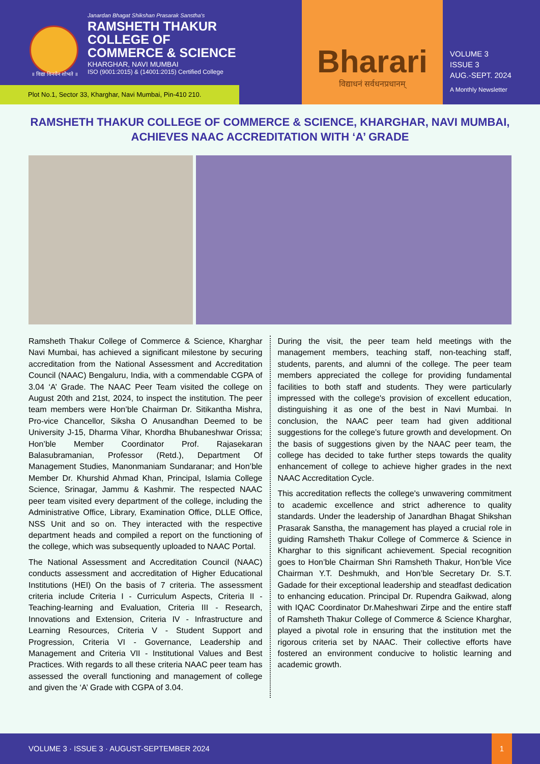॥ विद्या विनयेन शोभते ॥
Janardan Bhagat Shikshan Prasarak Sanstha's
RAMSHETH THAKUR
COLLEGE OF
COMMERCE & SCIENCE
KHARGHAR, NAVI MUMBAI
ISO (9001:2015) & (14001:2015) Certified College
Plot No.1, Sector 33, Kharghar, Navi Mumbai, Pin-410 210.
Bharari
विद्याधनं सर्वधनप्रधानम्
VOLUME 3
ISSUE 3
AUG.-SEPT. 2024
A Monthly Newsletter
RAMSHETH THAKUR COLLEGE OF COMMERCE & SCIENCE, KHARGHAR, NAVI MUMBAI, ACHIEVES NAAC ACCREDITATION WITH ‘A’ GRADE
Ramsheth Thakur College of Commerce & Science, Kharghar Navi Mumbai, has achieved a significant milestone by securing accreditation from the National Assessment and Accreditation Council (NAAC) Bengaluru, India, with a commendable CGPA of 3.04 ‘A’ Grade. The NAAC Peer Team visited the college on August 20th and 21st, 2024, to inspect the institution. The peer team members were Hon’ble Chairman Dr. Sitikantha Mishra, Pro-vice Chancellor, Siksha O Anusandhan Deemed to be University J-15, Dharma Vihar, Khordha Bhubaneshwar Orissa; Hon’ble Member Coordinator Prof. Rajasekaran Balasubramanian, Professor (Retd.), Department Of Management Studies, Manonmaniam Sundaranar; and Hon’ble Member Dr. Khurshid Ahmad Khan, Principal, Islamia College Science, Srinagar, Jammu & Kashmir. The respected NAAC peer team visited every department of the college, including the Administrative Office, Library, Examination Office, DLLE Office, NSS Unit and so on. They interacted with the respective department heads and compiled a report on the functioning of the college, which was subsequently uploaded to NAAC Portal.
The National Assessment and Accreditation Council (NAAC) conducts assessment and accreditation of Higher Educational Institutions (HEI) On the basis of 7 criteria. The assessment criteria include Criteria I - Curriculum Aspects, Criteria II - Teaching-learning and Evaluation, Criteria III - Research, Innovations and Extension, Criteria IV - Infrastructure and Learning Resources, Criteria V - Student Support and Progression, Criteria VI - Governance, Leadership and Management and Criteria VII - Institutional Values and Best Practices. With regards to all these criteria NAAC peer team has assessed the overall functioning and management of college and given the ‘A’ Grade with CGPA of 3.04.
During the visit, the peer team held meetings with the management members, teaching staff, non-teaching staff, students, parents, and alumni of the college. The peer team members appreciated the college for providing fundamental facilities to both staff and students. They were particularly impressed with the college's provision of excellent education, distinguishing it as one of the best in Navi Mumbai. In conclusion, the NAAC peer team had given additional suggestions for the college’s future growth and development. On the basis of suggestions given by the NAAC peer team, the college has decided to take further steps towards the quality enhancement of college to achieve higher grades in the next NAAC Accreditation Cycle.
This accreditation reflects the college's unwavering commitment to academic excellence and strict adherence to quality standards. Under the leadership of Janardhan Bhagat Shikshan Prasarak Sanstha, the management has played a crucial role in guiding Ramsheth Thakur College of Commerce & Science in Kharghar to this significant achievement. Special recognition goes to Hon’ble Chairman Shri Ramsheth Thakur, Hon’ble Vice Chairman Y.T. Deshmukh, and Hon’ble Secretary Dr. S.T. Gadade for their exceptional leadership and steadfast dedication to enhancing education. Principal Dr. Rupendra Gaikwad, along with IQAC Coordinator Dr.Maheshwari Zirpe and the entire staff of Ramsheth Thakur College of Commerce & Science Kharghar, played a pivotal role in ensuring that the institution met the rigorous criteria set by NAAC. Their collective efforts have fostered an environment conducive to holistic learning and academic growth.
VOLUME 3 · ISSUE 3 · AUGUST-SEPTEMBER 2024
1